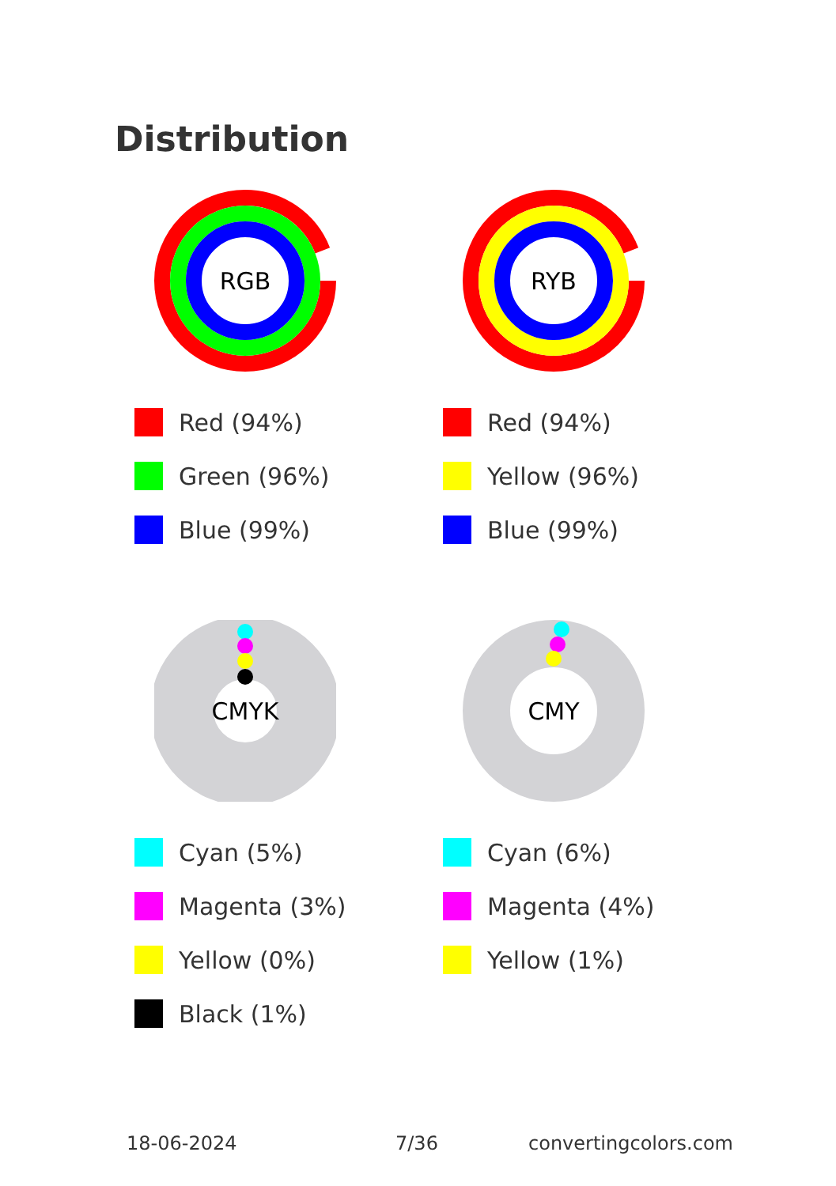Distribution
RGB
Red (94%)
Green (96%)
Blue (99%)
RYB
Red (94%)
Yellow (96%)
Blue (99%)
CMYK
Cyan (5%)
Magenta (3%)
Yellow (0%)
Black (1%)
CMY
Cyan (6%)
Magenta (4%)
Yellow (1%)
18-06-2024 7/36 convertingcolors.com